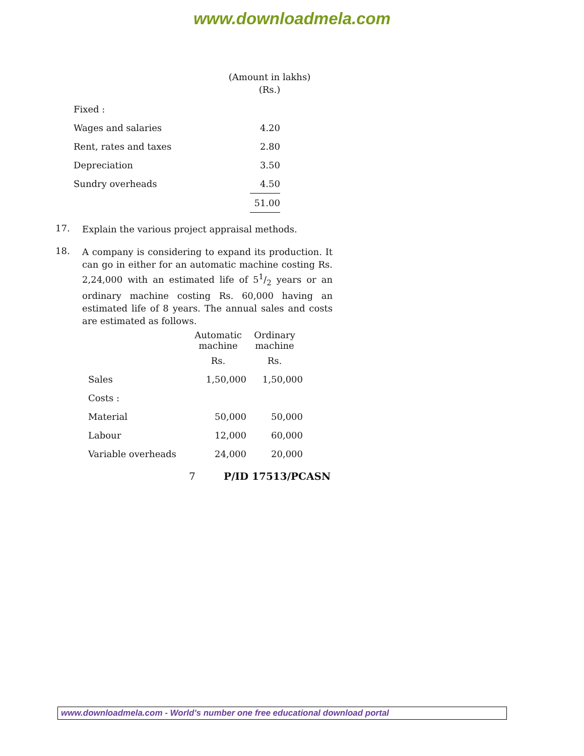www.downloadmela.com
(Amount in lakhs)
(Rs.)
| Fixed : | |
| Wages and salaries | 4.20 |
| Rent, rates and taxes | 2.80 |
| Depreciation | 3.50 |
| Sundry overheads | 4.50 |
| | 51.00 |
17.
Explain the various project appraisal methods.
18.
A company is considering to expand its production. It can go in either for an automatic machine costing Rs. 2,24,000 with an estimated life of 51/2 years or an ordinary machine costing Rs. 60,000 having an estimated life of 8 years. The annual sales and costs are estimated as follows.
| | Automatic machine | Ordinary machine |
| --- | --- | --- |
| | Rs. | Rs. |
| Sales | 1,50,000 | 1,50,000 |
| Costs : | | |
| Material | 50,000 | 50,000 |
| Labour | 12,000 | 60,000 |
| Variable overheads | 24,000 | 20,000 |
7 P/ID 17513/PCASN
www.downloadmela.com - World's number one free educational download portal